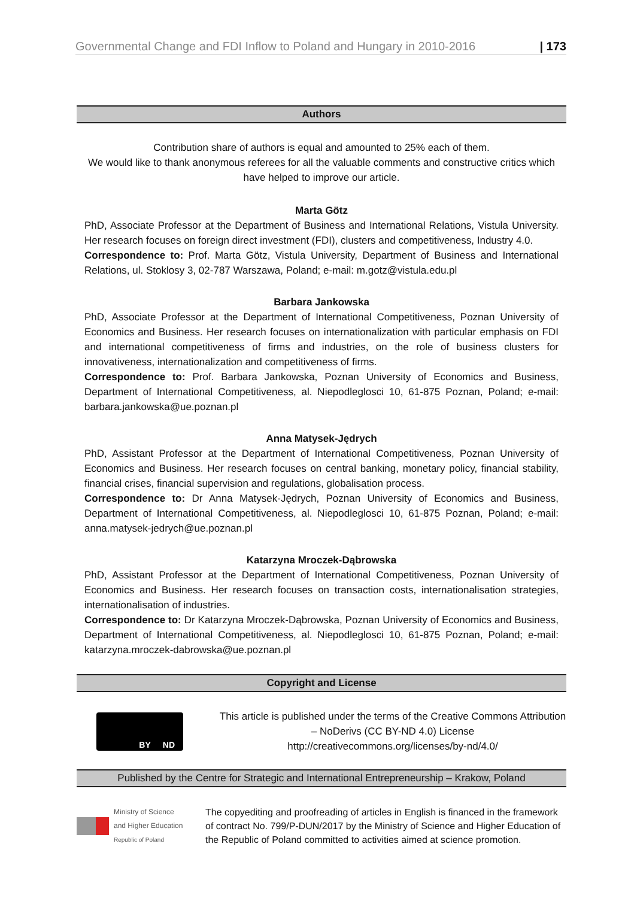Governmental Change and FDI Inflow to Poland and Hungary in 2010-2016 | 173
Authors
Contribution share of authors is equal and amounted to 25% each of them.
We would like to thank anonymous referees for all the valuable comments and constructive critics which have helped to improve our article.
Marta Götz
PhD, Associate Professor at the Department of Business and International Relations, Vistula University. Her research focuses on foreign direct investment (FDI), clusters and competitiveness, Industry 4.0.
Correspondence to: Prof. Marta Götz, Vistula University, Department of Business and International Relations, ul. Stoklosy 3, 02-787 Warszawa, Poland; e-mail: m.gotz@vistula.edu.pl
Barbara Jankowska
PhD, Associate Professor at the Department of International Competitiveness, Poznan University of Economics and Business. Her research focuses on internationalization with particular emphasis on FDI and international competitiveness of firms and industries, on the role of business clusters for innovativeness, internationalization and competitiveness of firms.
Correspondence to: Prof. Barbara Jankowska, Poznan University of Economics and Business, Department of International Competitiveness, al. Niepodleglosci 10, 61-875 Poznan, Poland; e-mail: barbara.jankowska@ue.poznan.pl
Anna Matysek-Jędrych
PhD, Assistant Professor at the Department of International Competitiveness, Poznan University of Economics and Business. Her research focuses on central banking, monetary policy, financial stability, financial crises, financial supervision and regulations, globalisation process.
Correspondence to: Dr Anna Matysek-Jędrych, Poznan University of Economics and Business, Department of International Competitiveness, al. Niepodleglosci 10, 61-875 Poznan, Poland; e-mail: anna.matysek-jedrych@ue.poznan.pl
Katarzyna Mroczek-Dąbrowska
PhD, Assistant Professor at the Department of International Competitiveness, Poznan University of Economics and Business. Her research focuses on transaction costs, internationalisation strategies, internationalisation of industries.
Correspondence to: Dr Katarzyna Mroczek-Dąbrowska, Poznan University of Economics and Business, Department of International Competitiveness, al. Niepodleglosci 10, 61-875 Poznan, Poland; e-mail: katarzyna.mroczek-dabrowska@ue.poznan.pl
Copyright and License
BY ND
This article is published under the terms of the Creative Commons Attribution – NoDerivs (CC BY-ND 4.0) License
http://creativecommons.org/licenses/by-nd/4.0/
Published by the Centre for Strategic and International Entrepreneurship – Krakow, Poland
Ministry of Science
and Higher Education
Republic of Poland
The copyediting and proofreading of articles in English is financed in the framework of contract No. 799/P-DUN/2017 by the Ministry of Science and Higher Education of the Republic of Poland committed to activities aimed at science promotion.